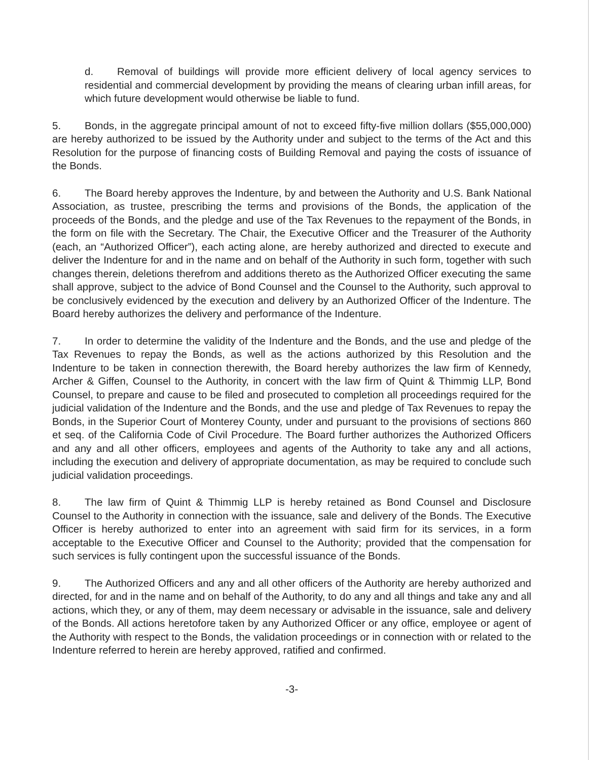d. Removal of buildings will provide more efficient delivery of local agency services to residential and commercial development by providing the means of clearing urban infill areas, for which future development would otherwise be liable to fund.
5. Bonds, in the aggregate principal amount of not to exceed fifty-five million dollars ($55,000,000) are hereby authorized to be issued by the Authority under and subject to the terms of the Act and this Resolution for the purpose of financing costs of Building Removal and paying the costs of issuance of the Bonds.
6. The Board hereby approves the Indenture, by and between the Authority and U.S. Bank National Association, as trustee, prescribing the terms and provisions of the Bonds, the application of the proceeds of the Bonds, and the pledge and use of the Tax Revenues to the repayment of the Bonds, in the form on file with the Secretary. The Chair, the Executive Officer and the Treasurer of the Authority (each, an “Authorized Officer”), each acting alone, are hereby authorized and directed to execute and deliver the Indenture for and in the name and on behalf of the Authority in such form, together with such changes therein, deletions therefrom and additions thereto as the Authorized Officer executing the same shall approve, subject to the advice of Bond Counsel and the Counsel to the Authority, such approval to be conclusively evidenced by the execution and delivery by an Authorized Officer of the Indenture. The Board hereby authorizes the delivery and performance of the Indenture.
7. In order to determine the validity of the Indenture and the Bonds, and the use and pledge of the Tax Revenues to repay the Bonds, as well as the actions authorized by this Resolution and the Indenture to be taken in connection therewith, the Board hereby authorizes the law firm of Kennedy, Archer & Giffen, Counsel to the Authority, in concert with the law firm of Quint & Thimmig LLP, Bond Counsel, to prepare and cause to be filed and prosecuted to completion all proceedings required for the judicial validation of the Indenture and the Bonds, and the use and pledge of Tax Revenues to repay the Bonds, in the Superior Court of Monterey County, under and pursuant to the provisions of sections 860 et seq. of the California Code of Civil Procedure. The Board further authorizes the Authorized Officers and any and all other officers, employees and agents of the Authority to take any and all actions, including the execution and delivery of appropriate documentation, as may be required to conclude such judicial validation proceedings.
8. The law firm of Quint & Thimmig LLP is hereby retained as Bond Counsel and Disclosure Counsel to the Authority in connection with the issuance, sale and delivery of the Bonds. The Executive Officer is hereby authorized to enter into an agreement with said firm for its services, in a form acceptable to the Executive Officer and Counsel to the Authority; provided that the compensation for such services is fully contingent upon the successful issuance of the Bonds.
9. The Authorized Officers and any and all other officers of the Authority are hereby authorized and directed, for and in the name and on behalf of the Authority, to do any and all things and take any and all actions, which they, or any of them, may deem necessary or advisable in the issuance, sale and delivery of the Bonds. All actions heretofore taken by any Authorized Officer or any office, employee or agent of the Authority with respect to the Bonds, the validation proceedings or in connection with or related to the Indenture referred to herein are hereby approved, ratified and confirmed.
-3-